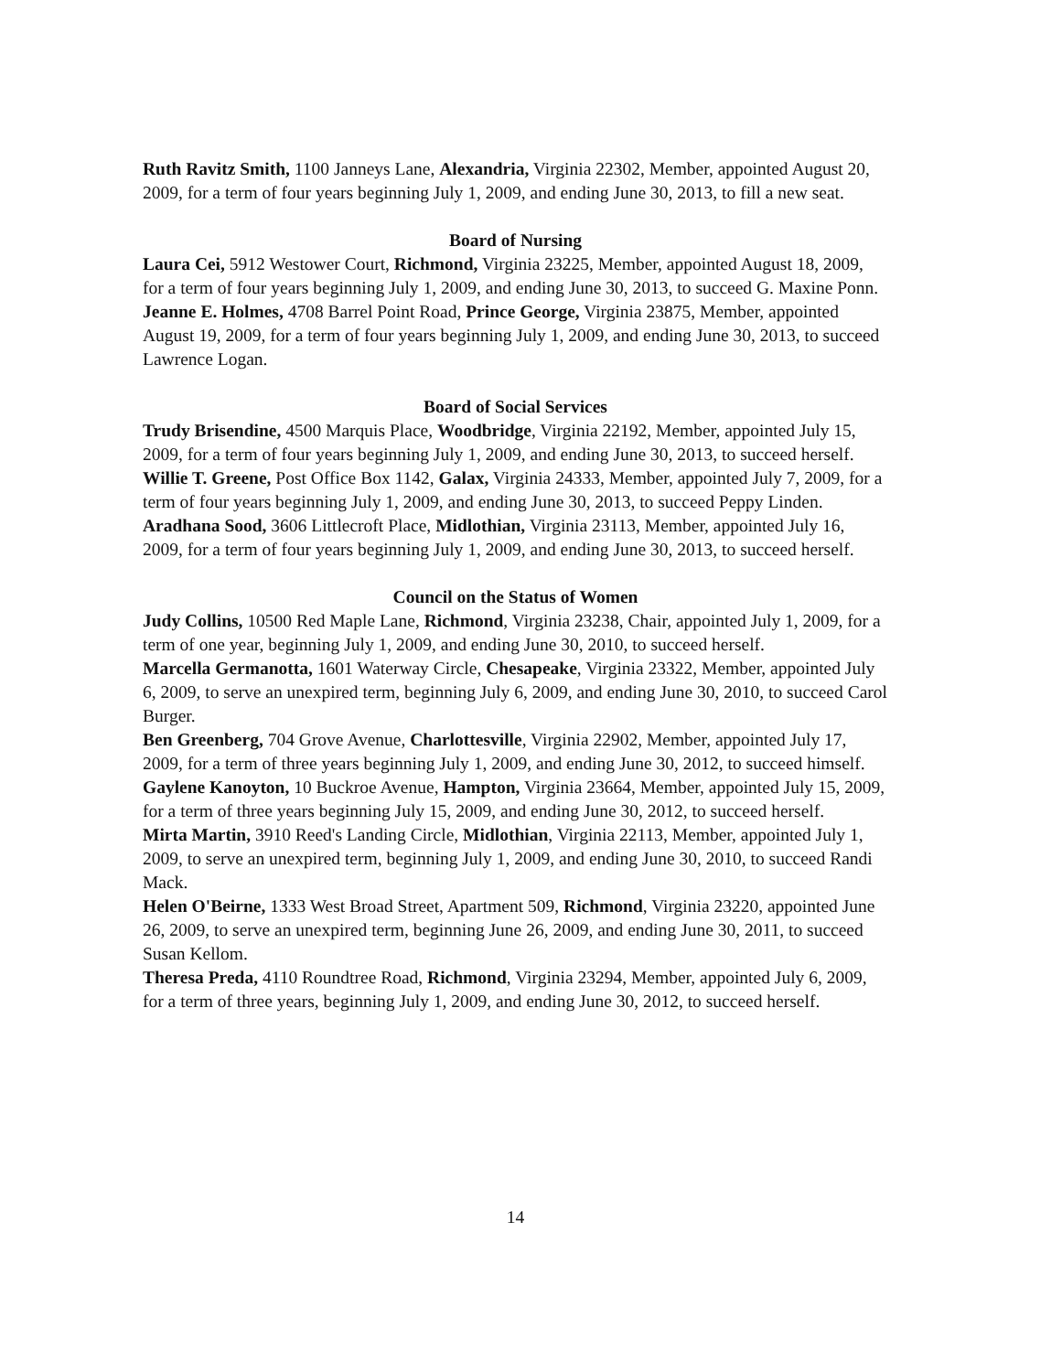Ruth Ravitz Smith, 1100 Janneys Lane, Alexandria, Virginia 22302, Member, appointed August 20, 2009, for a term of four years beginning July 1, 2009, and ending June 30, 2013, to fill a new seat.
Board of Nursing
Laura Cei, 5912 Westower Court, Richmond, Virginia 23225, Member, appointed August 18, 2009, for a term of four years beginning July 1, 2009, and ending June 30, 2013, to succeed G. Maxine Ponn.
Jeanne E. Holmes, 4708 Barrel Point Road, Prince George, Virginia 23875, Member, appointed August 19, 2009, for a term of four years beginning July 1, 2009, and ending June 30, 2013, to succeed Lawrence Logan.
Board of Social Services
Trudy Brisendine, 4500 Marquis Place, Woodbridge, Virginia 22192, Member, appointed July 15, 2009, for a term of four years beginning July 1, 2009, and ending June 30, 2013, to succeed herself.
Willie T. Greene, Post Office Box 1142, Galax, Virginia 24333, Member, appointed July 7, 2009, for a term of four years beginning July 1, 2009, and ending June 30, 2013, to succeed Peppy Linden.
Aradhana Sood, 3606 Littlecroft Place, Midlothian, Virginia 23113, Member, appointed July 16, 2009, for a term of four years beginning July 1, 2009, and ending June 30, 2013, to succeed herself.
Council on the Status of Women
Judy Collins, 10500 Red Maple Lane, Richmond, Virginia 23238, Chair, appointed July 1, 2009, for a term of one year, beginning July 1, 2009, and ending June 30, 2010, to succeed herself.
Marcella Germanotta, 1601 Waterway Circle, Chesapeake, Virginia 23322, Member, appointed July 6, 2009, to serve an unexpired term, beginning July 6, 2009, and ending June 30, 2010, to succeed Carol Burger.
Ben Greenberg, 704 Grove Avenue, Charlottesville, Virginia 22902, Member, appointed July 17, 2009, for a term of three years beginning July 1, 2009, and ending June 30, 2012, to succeed himself.
Gaylene Kanoyton, 10 Buckroe Avenue, Hampton, Virginia 23664, Member, appointed July 15, 2009, for a term of three years beginning July 15, 2009, and ending June 30, 2012, to succeed herself.
Mirta Martin, 3910 Reed's Landing Circle, Midlothian, Virginia 22113, Member, appointed July 1, 2009, to serve an unexpired term, beginning July 1, 2009, and ending June 30, 2010, to succeed Randi Mack.
Helen O'Beirne, 1333 West Broad Street, Apartment 509, Richmond, Virginia 23220, appointed June 26, 2009, to serve an unexpired term, beginning June 26, 2009, and ending June 30, 2011, to succeed Susan Kellom.
Theresa Preda, 4110 Roundtree Road, Richmond, Virginia 23294, Member, appointed July 6, 2009, for a term of three years, beginning July 1, 2009, and ending June 30, 2012, to succeed herself.
14